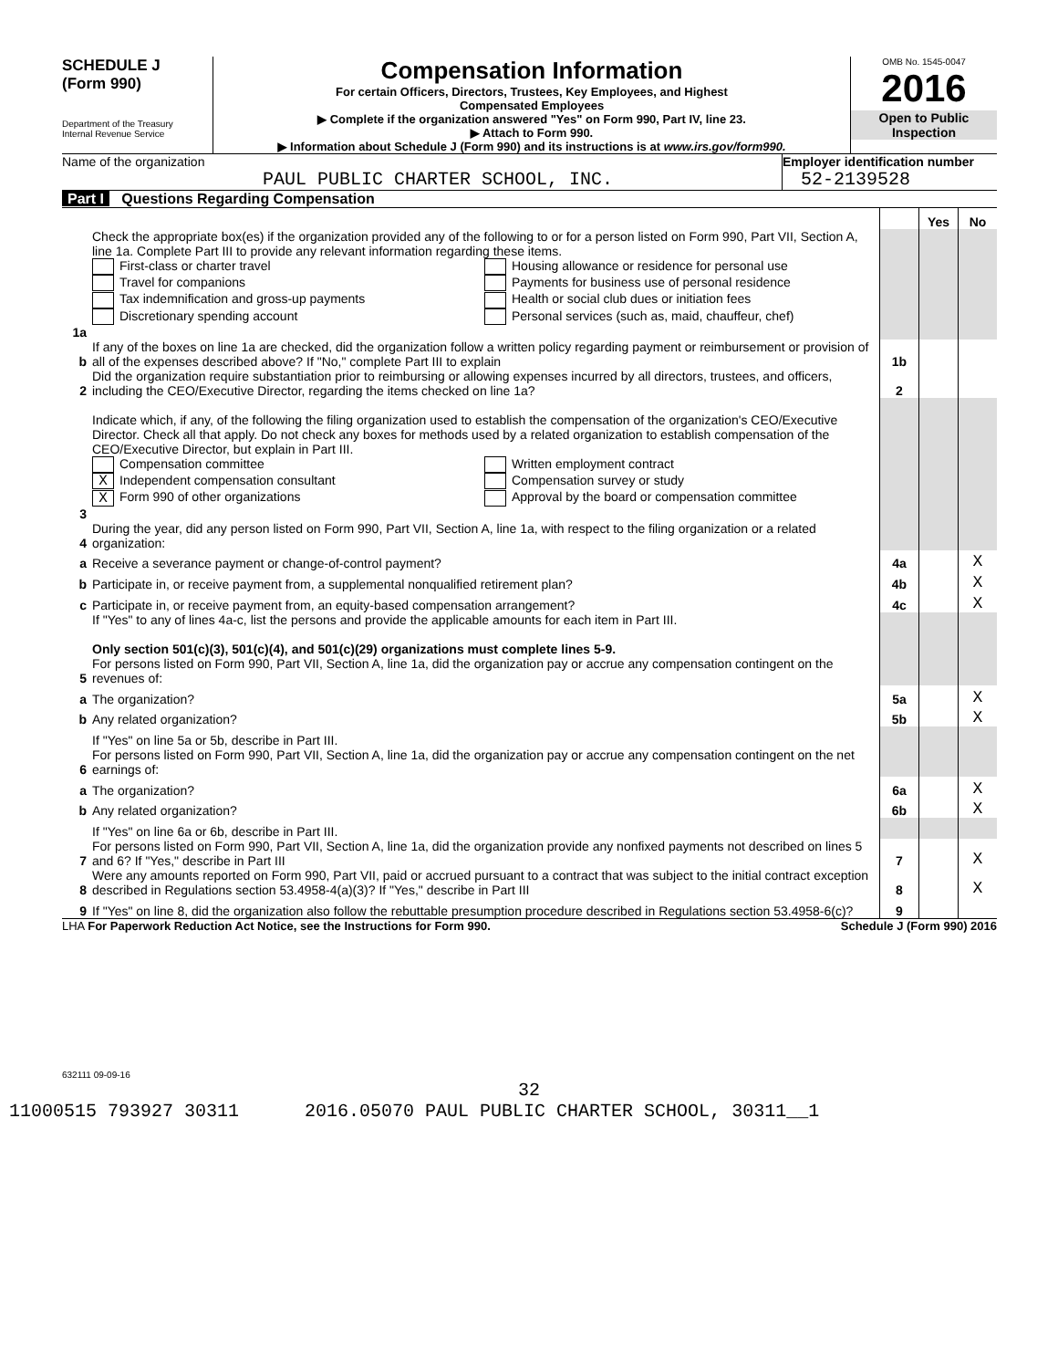SCHEDULE J
(Form 990)
Department of the Treasury
Internal Revenue Service
Compensation Information
For certain Officers, Directors, Trustees, Key Employees, and Highest
Compensated Employees
▶ Complete if the organization answered "Yes" on Form 990, Part IV, line 23.
▶ Attach to Form 990.
▶ Information about Schedule J (Form 990) and its instructions is at www.irs.gov/form990.
OMB No. 1545-0047
2016
Open to Public
Inspection
Name of the organization
PAUL PUBLIC CHARTER SCHOOL, INC.
Employer identification number
52-2139528
Part I Questions Regarding Compensation
| | | | Yes | No |
| 1a | Check the appropriate box(es) if the organization provided any of the following to or for a person listed on Form 990, Part VII, Section A, line 1a. Complete Part III to provide any relevant information regarding these items. First-class or charter travel Housing allowance or residence for personal use Travel for companions Payments for business use of personal residence Tax indemnification and gross-up payments Health or social club dues or initiation fees Discretionary spending account Personal services (such as, maid, chauffeur, chef) | | | |
| b | If any of the boxes on line 1a are checked, did the organization follow a written policy regarding payment or reimbursement or provision of all of the expenses described above? If "No," complete Part III to explain | 1b | | |
| 2 | Did the organization require substantiation prior to reimbursing or allowing expenses incurred by all directors, trustees, and officers, including the CEO/Executive Director, regarding the items checked on line 1a? | 2 | | |
| 3 | Indicate which, if any, of the following the filing organization used to establish the compensation of the organization's CEO/Executive Director. Check all that apply. Do not check any boxes for methods used by a related organization to establish compensation of the CEO/Executive Director, but explain in Part III. Compensation committee Written employment contract X Independent compensation consultant Compensation survey or study X Form 990 of other organizations Approval by the board or compensation committee | | | |
| 4 | During the year, did any person listed on Form 990, Part VII, Section A, line 1a, with respect to the filing organization or a related organization: | | | |
| a | Receive a severance payment or change-of-control payment? | 4a | | X |
| b | Participate in, or receive payment from, a supplemental nonqualified retirement plan? | 4b | | X |
| c | Participate in, or receive payment from, an equity-based compensation arrangement? | 4c | | X |
| | If "Yes" to any of lines 4a-c, list the persons and provide the applicable amounts for each item in Part III. Only section 501(c)(3), 501(c)(4), and 501(c)(29) organizations must complete lines 5-9. | | | |
| 5 | For persons listed on Form 990, Part VII, Section A, line 1a, did the organization pay or accrue any compensation contingent on the revenues of: | | | |
| a | The organization? | 5a | | X |
| b | Any related organization? | 5b | | X |
| | If "Yes" on line 5a or 5b, describe in Part III. | | | |
| 6 | For persons listed on Form 990, Part VII, Section A, line 1a, did the organization pay or accrue any compensation contingent on the net earnings of: | | | |
| a | The organization? | 6a | | X |
| b | Any related organization? | 6b | | X |
| | If "Yes" on line 6a or 6b, describe in Part III. | | | |
| 7 | For persons listed on Form 990, Part VII, Section A, line 1a, did the organization provide any nonfixed payments not described on lines 5 and 6? If "Yes," describe in Part III | 7 | | X |
| 8 | Were any amounts reported on Form 990, Part VII, paid or accrued pursuant to a contract that was subject to the initial contract exception described in Regulations section 53.4958-4(a)(3)? If "Yes," describe in Part III | 8 | | X |
| 9 | If "Yes" on line 8, did the organization also follow the rebuttable presumption procedure described in Regulations section 53.4958-6(c)? | 9 | | |
LHA For Paperwork Reduction Act Notice, see the Instructions for Form 990. Schedule J (Form 990) 2016
632111 09-09-16
32
11000515 793927 30311 2016.05070 PAUL PUBLIC CHARTER SCHOOL, 30311__1